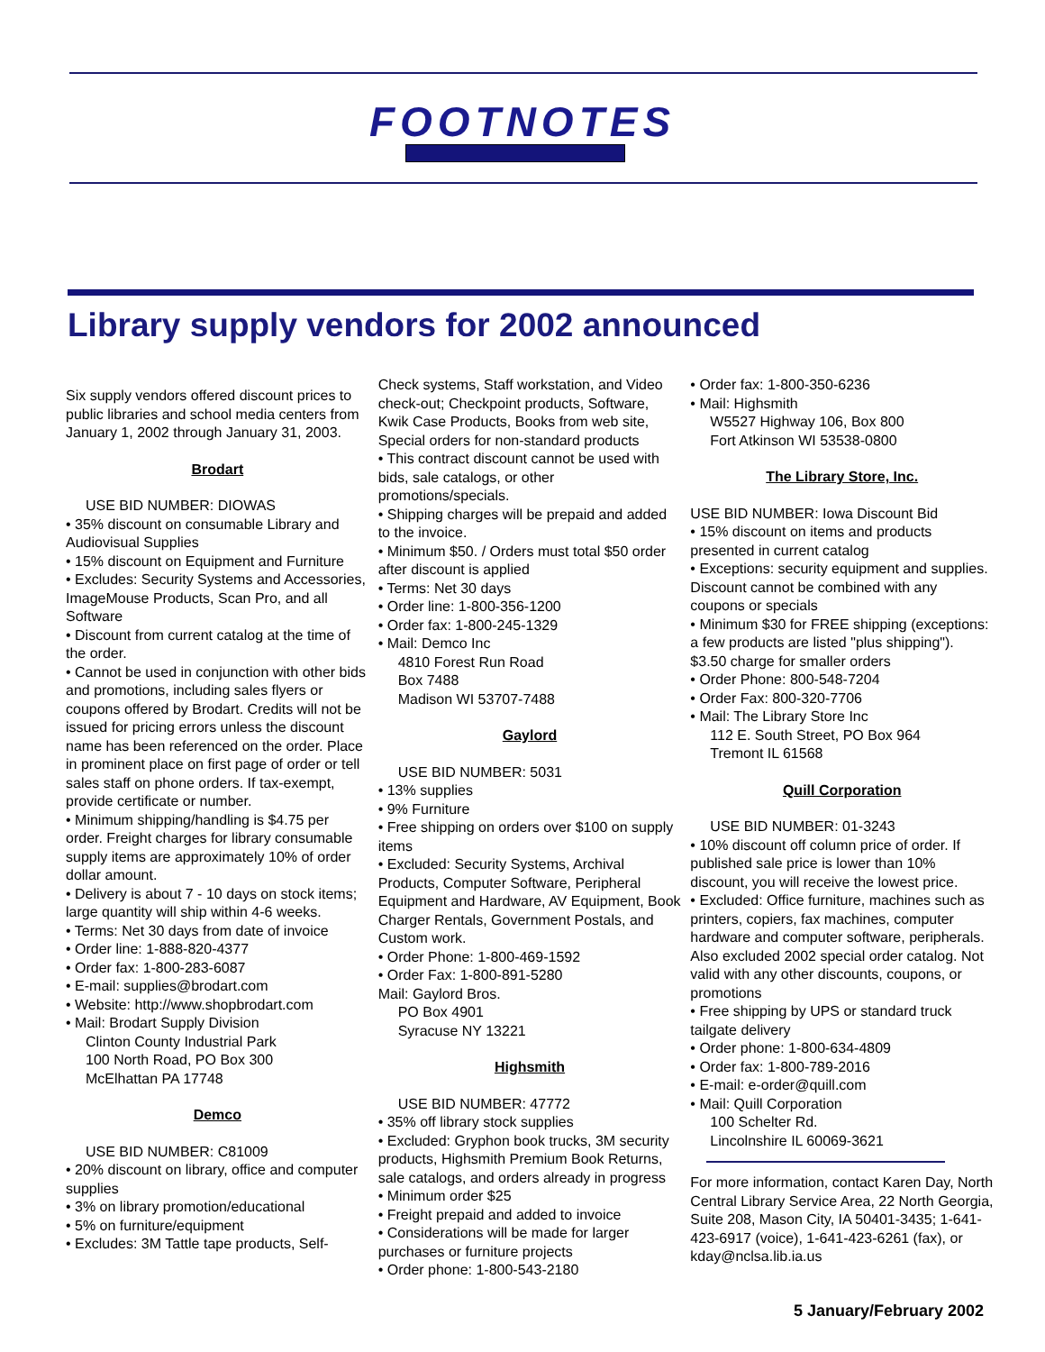FOOTNOTES
Library supply vendors for 2002 announced
Six supply vendors offered discount prices to public libraries and school media centers from January 1, 2002 through January 31, 2003.
Brodart
USE BID NUMBER: DIOWAS
• 35% discount on consumable Library and Audiovisual Supplies
• 15% discount on Equipment and Furniture
• Excludes: Security Systems and Accessories, ImageMouse Products, Scan Pro, and all Software
• Discount from current catalog at the time of the order.
• Cannot be used in conjunction with other bids and promotions, including sales flyers or coupons offered by Brodart. Credits will not be issued for pricing errors unless the discount name has been referenced on the order. Place in prominent place on first page of order or tell sales staff on phone orders. If tax-exempt, provide certificate or number.
• Minimum shipping/handling is $4.75 per order. Freight charges for library consumable supply items are approximately 10% of order dollar amount.
• Delivery is about 7 - 10 days on stock items; large quantity will ship within 4-6 weeks.
• Terms: Net 30 days from date of invoice
• Order line: 1-888-820-4377
• Order fax: 1-800-283-6087
• E-mail: supplies@brodart.com
• Website: http://www.shopbrodart.com
• Mail: Brodart Supply Division
Clinton County Industrial Park
100 North Road, PO Box 300
McElhattan PA 17748
Demco
USE BID NUMBER: C81009
• 20% discount on library, office and computer supplies
• 3% on library promotion/educational
• 5% on furniture/equipment
• Excludes: 3M Tattle tape products, Self-
Check systems, Staff workstation, and Video check-out; Checkpoint products, Software, Kwik Case Products, Books from web site, Special orders for non-standard products
• This contract discount cannot be used with bids, sale catalogs, or other promotions/specials.
• Shipping charges will be prepaid and added to the invoice.
• Minimum $50. / Orders must total $50 order after discount is applied
• Terms: Net 30 days
• Order line: 1-800-356-1200
• Order fax: 1-800-245-1329
• Mail: Demco Inc
4810 Forest Run Road
Box 7488
Madison WI 53707-7488
Gaylord
USE BID NUMBER: 5031
• 13% supplies
• 9% Furniture
• Free shipping on orders over $100 on supply items
• Excluded: Security Systems, Archival Products, Computer Software, Peripheral Equipment and Hardware, AV Equipment, Book Charger Rentals, Government Postals, and Custom work.
• Order Phone: 1-800-469-1592
• Order Fax: 1-800-891-5280
Mail: Gaylord Bros.
PO Box 4901
Syracuse NY 13221
Highsmith
USE BID NUMBER: 47772
• 35% off library stock supplies
• Excluded: Gryphon book trucks, 3M security products, Highsmith Premium Book Returns, sale catalogs, and orders already in progress
• Minimum order $25
• Freight prepaid and added to invoice
• Considerations will be made for larger purchases or furniture projects
• Order phone: 1-800-543-2180
• Order fax: 1-800-350-6236
• Mail: Highsmith
W5527 Highway 106, Box 800
Fort Atkinson WI 53538-0800
The Library Store, Inc.
USE BID NUMBER: Iowa Discount Bid
• 15% discount on items and products presented in current catalog
• Exceptions: security equipment and supplies. Discount cannot be combined with any coupons or specials
• Minimum $30 for FREE shipping (exceptions: a few products are listed "plus shipping"). $3.50 charge for smaller orders
• Order Phone: 800-548-7204
• Order Fax: 800-320-7706
• Mail: The Library Store Inc
112 E. South Street, PO Box 964
Tremont IL 61568
Quill Corporation
USE BID NUMBER: 01-3243
• 10% discount off column price of order. If published sale price is lower than 10% discount, you will receive the lowest price.
• Excluded: Office furniture, machines such as printers, copiers, fax machines, computer hardware and computer software, peripherals. Also excluded 2002 special order catalog. Not valid with any other discounts, coupons, or promotions
• Free shipping by UPS or standard truck tailgate delivery
• Order phone: 1-800-634-4809
• Order fax: 1-800-789-2016
• E-mail: e-order@quill.com
• Mail: Quill Corporation
100 Schelter Rd.
Lincolnshire IL 60069-3621
For more information, contact Karen Day, North Central Library Service Area, 22 North Georgia, Suite 208, Mason City, IA 50401-3435; 1-641-423-6917 (voice), 1-641-423-6261 (fax), or kday@nclsa.lib.ia.us
5 January/February 2002